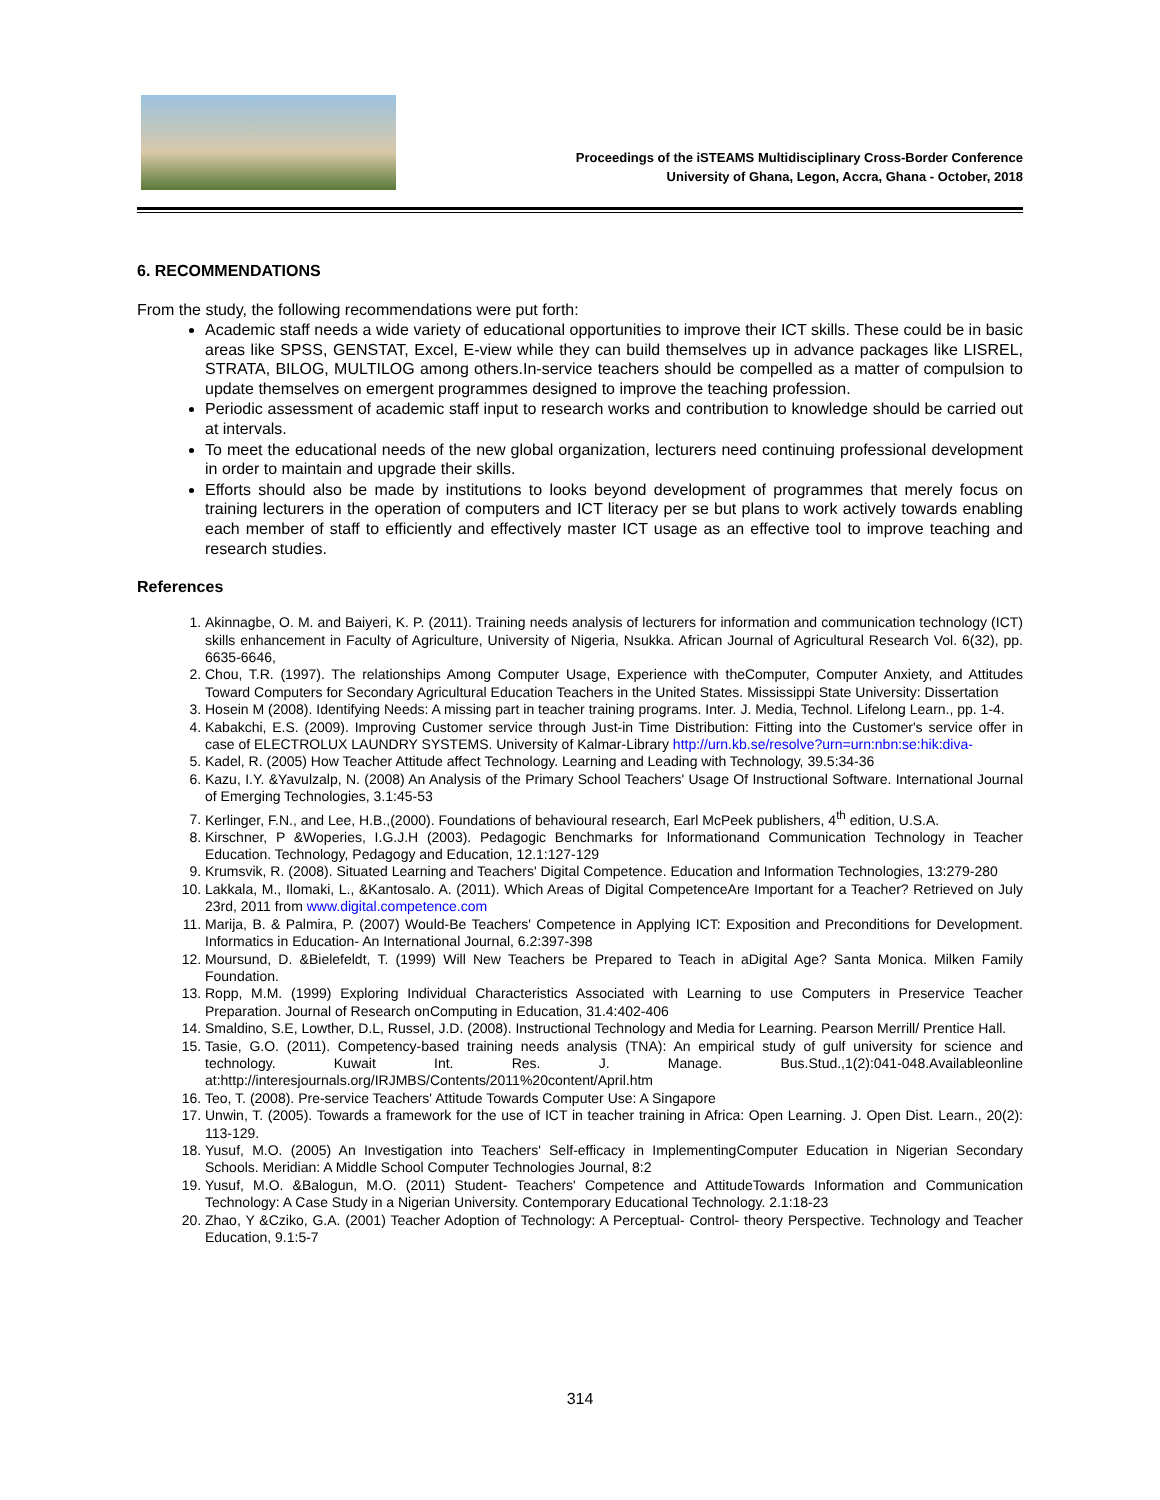Proceedings of the iSTEAMS Multidisciplinary Cross-Border Conference
University of Ghana, Legon, Accra, Ghana - October, 2018
6. RECOMMENDATIONS
From the study, the following recommendations were put forth:
Academic staff needs a wide variety of educational opportunities to improve their ICT skills. These could be in basic areas like SPSS, GENSTAT, Excel, E-view while they can build themselves up in advance packages like LISREL, STRATA, BILOG, MULTILOG among others.In-service teachers should be compelled as a matter of compulsion to update themselves on emergent programmes designed to improve the teaching profession.
Periodic assessment of academic staff input to research works and contribution to knowledge should be carried out at intervals.
To meet the educational needs of the new global organization, lecturers need continuing professional development in order to maintain and upgrade their skills.
Efforts should also be made by institutions to looks beyond development of programmes that merely focus on training lecturers in the operation of computers and ICT literacy per se but plans to work actively towards enabling each member of staff to efficiently and effectively master ICT usage as an effective tool to improve teaching and research studies.
References
1. Akinnagbe, O. M. and Baiyeri, K. P. (2011). Training needs analysis of lecturers for information and communication technology (ICT) skills enhancement in Faculty of Agriculture, University of Nigeria, Nsukka. African Journal of Agricultural Research Vol. 6(32), pp. 6635-6646,
2. Chou, T.R. (1997). The relationships Among Computer Usage, Experience with theComputer, Computer Anxiety, and Attitudes Toward Computers for Secondary Agricultural Education Teachers in the United States. Mississippi State University: Dissertation
3. Hosein M (2008). Identifying Needs: A missing part in teacher training programs. Inter. J. Media, Technol. Lifelong Learn., pp. 1-4.
4. Kabakchi, E.S. (2009). Improving Customer service through Just-in Time Distribution: Fitting into the Customer's service offer in case of ELECTROLUX LAUNDRY SYSTEMS. University of Kalmar-Library http://urn.kb.se/resolve?urn=urn:nbn:se:hik:diva-
5. Kadel, R. (2005) How Teacher Attitude affect Technology. Learning and Leading with Technology, 39.5:34-36
6. Kazu, I.Y. &Yavulzalp, N. (2008) An Analysis of the Primary School Teachers' Usage Of Instructional Software. International Journal of Emerging Technologies, 3.1:45-53
7. Kerlinger, F.N., and Lee, H.B.,(2000). Foundations of behavioural research, Earl McPeek publishers, 4<sup>th</sup> edition, U.S.A.
8. Kirschner, P &Woperies, I.G.J.H (2003). Pedagogic Benchmarks for Informationand Communication Technology in Teacher Education. Technology, Pedagogy and Education, 12.1:127-129
9. Krumsvik, R. (2008). Situated Learning and Teachers' Digital Competence. Education and Information Technologies, 13:279-280
10. Lakkala, M., Ilomaki, L., &Kantosalo. A. (2011). Which Areas of Digital CompetenceAre Important for a Teacher? Retrieved on July 23rd, 2011 from www.digital.competence.com
11. Marija, B. & Palmira, P. (2007) Would-Be Teachers' Competence in Applying ICT: Exposition and Preconditions for Development. Informatics in Education- An International Journal, 6.2:397-398
12. Moursund, D. &Bielefeldt, T. (1999) Will New Teachers be Prepared to Teach in aDigital Age? Santa Monica. Milken Family Foundation.
13. Ropp, M.M. (1999) Exploring Individual Characteristics Associated with Learning to use Computers in Preservice Teacher Preparation. Journal of Research onComputing in Education, 31.4:402-406
14. Smaldino, S.E, Lowther, D.L, Russel, J.D. (2008). Instructional Technology and Media for Learning. Pearson Merrill/ Prentice Hall.
15. Tasie, G.O. (2011). Competency-based training needs analysis (TNA): An empirical study of gulf university for science and technology. Kuwait Int. Res. J. Manage. Bus.Stud.,1(2):041-048.Availableonline at:http://interesjournals.org/IRJMBS/Contents/2011%20content/April.htm
16. Teo, T. (2008). Pre-service Teachers' Attitude Towards Computer Use: A Singapore
17. Unwin, T. (2005). Towards a framework for the use of ICT in teacher training in Africa: Open Learning. J. Open Dist. Learn., 20(2): 113-129.
18. Yusuf, M.O. (2005) An Investigation into Teachers' Self-efficacy in ImplementingComputer Education in Nigerian Secondary Schools. Meridian: A Middle School Computer Technologies Journal, 8:2
19. Yusuf, M.O. &Balogun, M.O. (2011) Student- Teachers' Competence and AttitudeTowards Information and Communication Technology: A Case Study in a Nigerian University. Contemporary Educational Technology. 2.1:18-23
20. Zhao, Y &Cziko, G.A. (2001) Teacher Adoption of Technology: A Perceptual- Control- theory Perspective. Technology and Teacher Education, 9.1:5-7
314